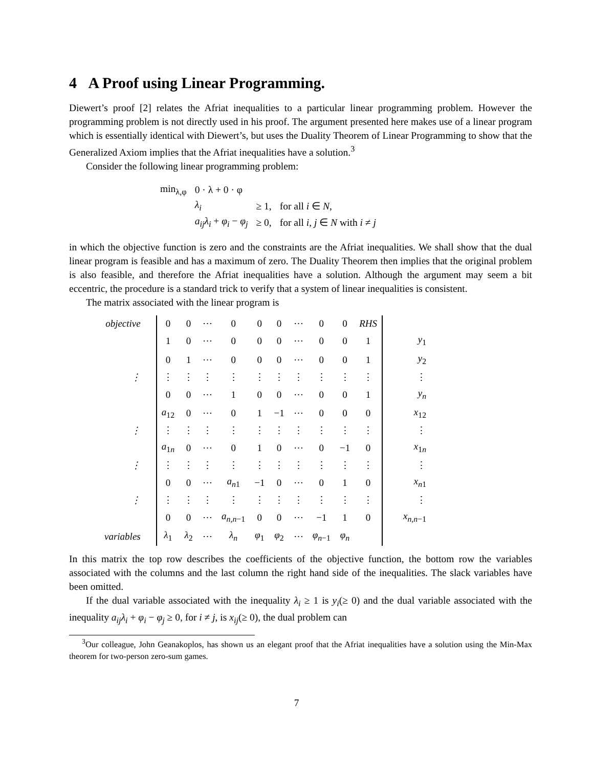4 A Proof using Linear Programming.
Diewert’s proof [2] relates the Afriat inequalities to a particular linear programming problem. However the programming problem is not directly used in his proof. The argument presented here makes use of a linear program which is essentially identical with Diewert’s, but uses the Duality Theorem of Linear Programming to show that the Generalized Axiom implies that the Afriat inequalities have a solution.<sup>3</sup>
Consider the following linear programming problem:
| min<sub>λ,φ</sub> | 0 · λ + 0 · φ | | |
| | λ<sub>i</sub> | ≥ 1, | for all i ∈ N , |
| | a<sub>ij</sub>λ<sub>i</sub> + φ<sub>i</sub> − φ<sub>j</sub> | ≥ 0, | for all i, j ∈ N with i ≠ j |
in which the objective function is zero and the constraints are the Afriat inequalities. We shall show that the dual linear program is feasible and has a maximum of zero. The Duality Theorem then implies that the original problem is also feasible, and therefore the Afriat inequalities have a solution. Although the argument may seem a bit eccentric, the procedure is a standard trick to verify that a system of linear inequalities is consistent.
The matrix associated with the linear program is
| objective | 0 | 0 | ⋯ | 0 | 0 | 0 | ⋯ | 0 | 0 | RHS | |
| | 1 | 0 | ⋯ | 0 | 0 | 0 | ⋯ | 0 | 0 | 1 | y<sub>1</sub> |
| | 0 | 1 | ⋯ | 0 | 0 | 0 | ⋯ | 0 | 0 | 1 | y<sub>2</sub> |
| ⋮ | ⋮ | ⋮ | ⋮ | ⋮ | ⋮ | ⋮ | ⋮ | ⋮ | ⋮ | ⋮ | ⋮ |
| | 0 | 0 | ⋯ | 1 | 0 | 0 | ⋯ | 0 | 0 | 1 | y<sub>n</sub> |
| | a<sub>12</sub> | 0 | ⋯ | 0 | 1 | −1 | ⋯ | 0 | 0 | 0 | x<sub>12</sub> |
| ⋮ | ⋮ | ⋮ | ⋮ | ⋮ | ⋮ | ⋮ | ⋮ | ⋮ | ⋮ | ⋮ | ⋮ |
| | a<sub>1n</sub> | 0 | ⋯ | 0 | 1 | 0 | ⋯ | 0 | −1 | 0 | x<sub>1n</sub> |
| ⋮ | ⋮ | ⋮ | ⋮ | ⋮ | ⋮ | ⋮ | ⋮ | ⋮ | ⋮ | ⋮ | ⋮ |
| | 0 | 0 | ⋯ | a<sub>n1</sub> | −1 | 0 | ⋯ | 0 | 1 | 0 | x<sub>n1</sub> |
| ⋮ | ⋮ | ⋮ | ⋮ | ⋮ | ⋮ | ⋮ | ⋮ | ⋮ | ⋮ | ⋮ | ⋮ |
| | 0 | 0 | ⋯ | a<sub>n,n−1</sub> | 0 | 0 | ⋯ | −1 | 1 | 0 | x<sub>n,n−1</sub> |
| variables | λ<sub>1</sub> | λ<sub>2</sub> | ⋯ | λ<sub>n</sub> | φ<sub>1</sub> | φ<sub>2</sub> | ⋯ | φ<sub>n−1</sub> | φ<sub>n</sub> | | |
In this matrix the top row describes the coefficients of the objective function, the bottom row the variables associated with the columns and the last column the right hand side of the inequalities. The slack variables have been omitted.
If the dual variable associated with the inequality λ<sub>i</sub> ≥ 1 is y<sub>i</sub>(≥ 0) and the dual variable associated with the inequality a<sub>ij</sub>λ<sub>i</sub> + φ<sub>i</sub> − φ<sub>j</sub> ≥ 0, for i ≠ j, is x<sub>ij</sub>(≥ 0), the dual problem can
<sup>3</sup> Our colleague, John Geanakoplos, has shown us an elegant proof that the Afriat inequalities have a solution using the Min-Max theorem for two-person zero-sum games.
7